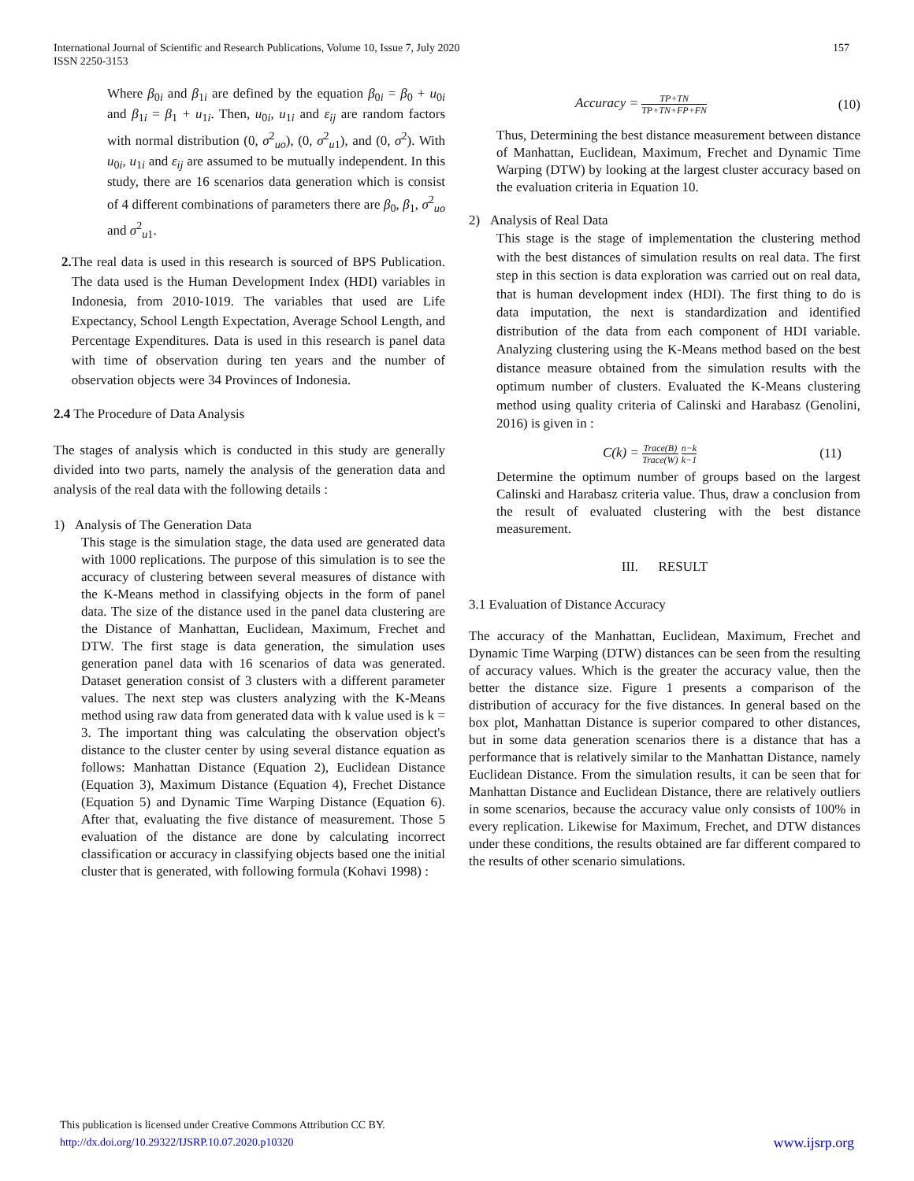157 International Journal of Scientific and Research Publications, Volume 10, Issue 7, July 2020
ISSN 2250-3153
Where β<sub>0i</sub> and β<sub>1i</sub> are defined by the equation β<sub>0i</sub> = β<sub>0</sub> + u<sub>0i</sub> and β<sub>1i</sub> = β<sub>1</sub> + u<sub>1i</sub>. Then, u<sub>0i</sub>, u<sub>1i</sub> and ε<sub>ij</sub> are random factors with normal distribution (0, σ<sup>2</sup><sub>uo</sub>), (0, σ<sup>2</sup><sub>u1</sub>), and (0, σ<sup>2</sup>). With u<sub>0i</sub>, u<sub>1i</sub> and ε<sub>ij</sub> are assumed to be mutually independent. In this study, there are 16 scenarios data generation which is consist of 4 different combinations of parameters there are β<sub>0</sub>, β<sub>1</sub>, σ<sup>2</sup><sub>uo</sub> and σ<sup>2</sup><sub>u1</sub>.
2. The real data is used in this research is sourced of BPS Publication. The data used is the Human Development Index (HDI) variables in Indonesia, from 2010-1019. The variables that used are Life Expectancy, School Length Expectation, Average School Length, and Percentage Expenditures. Data is used in this research is panel data with time of observation during ten years and the number of observation objects were 34 Provinces of Indonesia.
2.4 The Procedure of Data Analysis
The stages of analysis which is conducted in this study are generally divided into two parts, namely the analysis of the generation data and analysis of the real data with the following details :
1) Analysis of The Generation Data
This stage is the simulation stage, the data used are generated data with 1000 replications. The purpose of this simulation is to see the accuracy of clustering between several measures of distance with the K-Means method in classifying objects in the form of panel data. The size of the distance used in the panel data clustering are the Distance of Manhattan, Euclidean, Maximum, Frechet and DTW. The first stage is data generation, the simulation uses generation panel data with 16 scenarios of data was generated. Dataset generation consist of 3 clusters with a different parameter values. The next step was clusters analyzing with the K-Means method using raw data from generated data with k value used is k = 3. The important thing was calculating the observation object's distance to the cluster center by using several distance equation as follows: Manhattan Distance (Equation 2), Euclidean Distance (Equation 3), Maximum Distance (Equation 4), Frechet Distance (Equation 5) and Dynamic Time Warping Distance (Equation 6). After that, evaluating the five distance of measurement. Those 5 evaluation of the distance are done by calculating incorrect classification or accuracy in classifying objects based one the initial cluster that is generated, with following formula (Kohavi 1998) :
Accuracy = TP+TN TP+TN+FP+FN (10)
Thus, Determining the best distance measurement between distance of Manhattan, Euclidean, Maximum, Frechet and Dynamic Time Warping (DTW) by looking at the largest cluster accuracy based on the evaluation criteria in Equation 10.
2) Analysis of Real Data
This stage is the stage of implementation the clustering method with the best distances of simulation results on real data. The first step in this section is data exploration was carried out on real data, that is human development index (HDI). The first thing to do is data imputation, the next is standardization and identified distribution of the data from each component of HDI variable. Analyzing clustering using the K-Means method based on the best distance measure obtained from the simulation results with the optimum number of clusters. Evaluated the K-Means clustering method using quality criteria of Calinski and Harabasz (Genolini, 2016) is given in :
C(k) = Trace(B) Trace(W) n−k k−1 (11)
Determine the optimum number of groups based on the largest Calinski and Harabasz criteria value. Thus, draw a conclusion from the result of evaluated clustering with the best distance measurement.
III. RESULT
3.1 Evaluation of Distance Accuracy
The accuracy of the Manhattan, Euclidean, Maximum, Frechet and Dynamic Time Warping (DTW) distances can be seen from the resulting of accuracy values. Which is the greater the accuracy value, then the better the distance size. Figure 1 presents a comparison of the distribution of accuracy for the five distances. In general based on the box plot, Manhattan Distance is superior compared to other distances, but in some data generation scenarios there is a distance that has a performance that is relatively similar to the Manhattan Distance, namely Euclidean Distance. From the simulation results, it can be seen that for Manhattan Distance and Euclidean Distance, there are relatively outliers in some scenarios, because the accuracy value only consists of 100% in every replication. Likewise for Maximum, Frechet, and DTW distances under these conditions, the results obtained are far different compared to the results of other scenario simulations.
This publication is licensed under Creative Commons Attribution CC BY.
www.ijsrp.org http://dx.doi.org/10.29322/IJSRP.10.07.2020.p10320